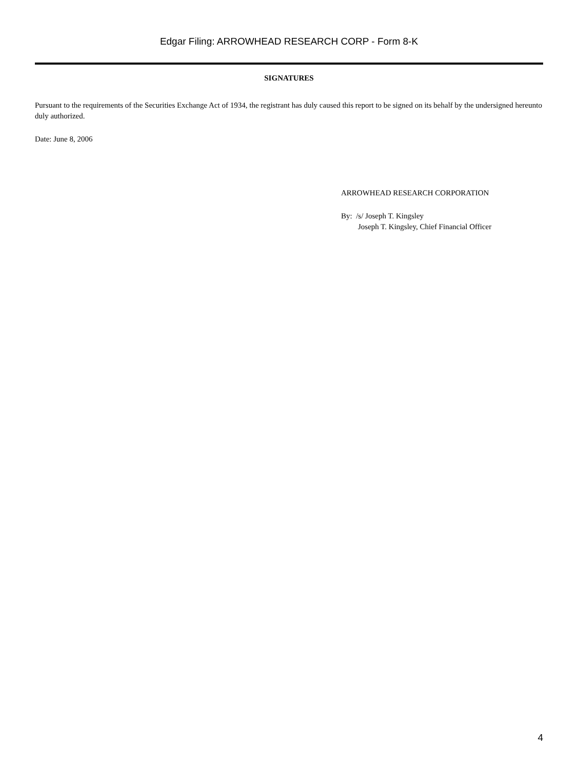Edgar Filing: ARROWHEAD RESEARCH CORP - Form 8-K
SIGNATURES
Pursuant to the requirements of the Securities Exchange Act of 1934, the registrant has duly caused this report to be signed on its behalf by the undersigned hereunto duly authorized.
Date: June 8, 2006
ARROWHEAD RESEARCH CORPORATION
By: /s/ Joseph T. Kingsley
Joseph T. Kingsley, Chief Financial Officer
4